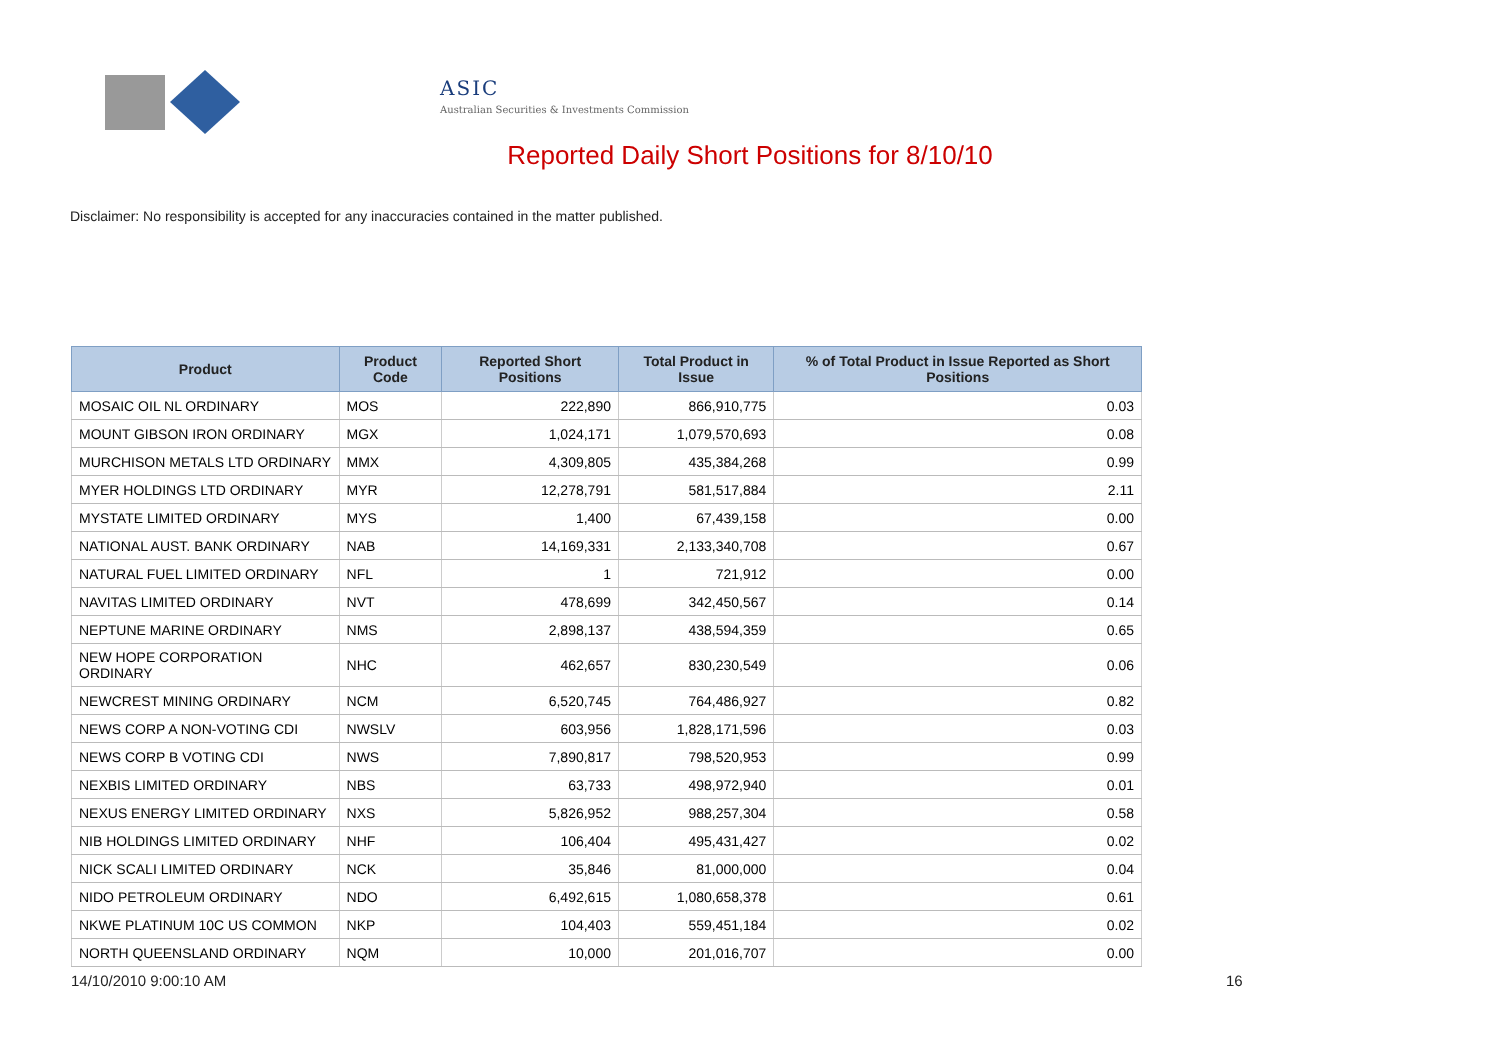ASIC
Australian Securities & Investments Commission
Reported Daily Short Positions for 8/10/10
Disclaimer: No responsibility is accepted for any inaccuracies contained in the matter published.
| Product | Product Code | Reported Short Positions | Total Product in Issue | % of Total Product in Issue Reported as Short Positions |
| --- | --- | --- | --- | --- |
| MOSAIC OIL NL ORDINARY | MOS | 222,890 | 866,910,775 | 0.03 |
| MOUNT GIBSON IRON ORDINARY | MGX | 1,024,171 | 1,079,570,693 | 0.08 |
| MURCHISON METALS LTD ORDINARY | MMX | 4,309,805 | 435,384,268 | 0.99 |
| MYER HOLDINGS LTD ORDINARY | MYR | 12,278,791 | 581,517,884 | 2.11 |
| MYSTATE LIMITED ORDINARY | MYS | 1,400 | 67,439,158 | 0.00 |
| NATIONAL AUST. BANK ORDINARY | NAB | 14,169,331 | 2,133,340,708 | 0.67 |
| NATURAL FUEL LIMITED ORDINARY | NFL | 1 | 721,912 | 0.00 |
| NAVITAS LIMITED ORDINARY | NVT | 478,699 | 342,450,567 | 0.14 |
| NEPTUNE MARINE ORDINARY | NMS | 2,898,137 | 438,594,359 | 0.65 |
| NEW HOPE CORPORATION ORDINARY | NHC | 462,657 | 830,230,549 | 0.06 |
| NEWCREST MINING ORDINARY | NCM | 6,520,745 | 764,486,927 | 0.82 |
| NEWS CORP A NON-VOTING CDI | NWSLV | 603,956 | 1,828,171,596 | 0.03 |
| NEWS CORP B VOTING CDI | NWS | 7,890,817 | 798,520,953 | 0.99 |
| NEXBIS LIMITED ORDINARY | NBS | 63,733 | 498,972,940 | 0.01 |
| NEXUS ENERGY LIMITED ORDINARY | NXS | 5,826,952 | 988,257,304 | 0.58 |
| NIB HOLDINGS LIMITED ORDINARY | NHF | 106,404 | 495,431,427 | 0.02 |
| NICK SCALI LIMITED ORDINARY | NCK | 35,846 | 81,000,000 | 0.04 |
| NIDO PETROLEUM ORDINARY | NDO | 6,492,615 | 1,080,658,378 | 0.61 |
| NKWE PLATINUM 10C US COMMON | NKP | 104,403 | 559,451,184 | 0.02 |
| NORTH QUEENSLAND ORDINARY | NQM | 10,000 | 201,016,707 | 0.00 |
14/10/2010 9:00:10 AM 16